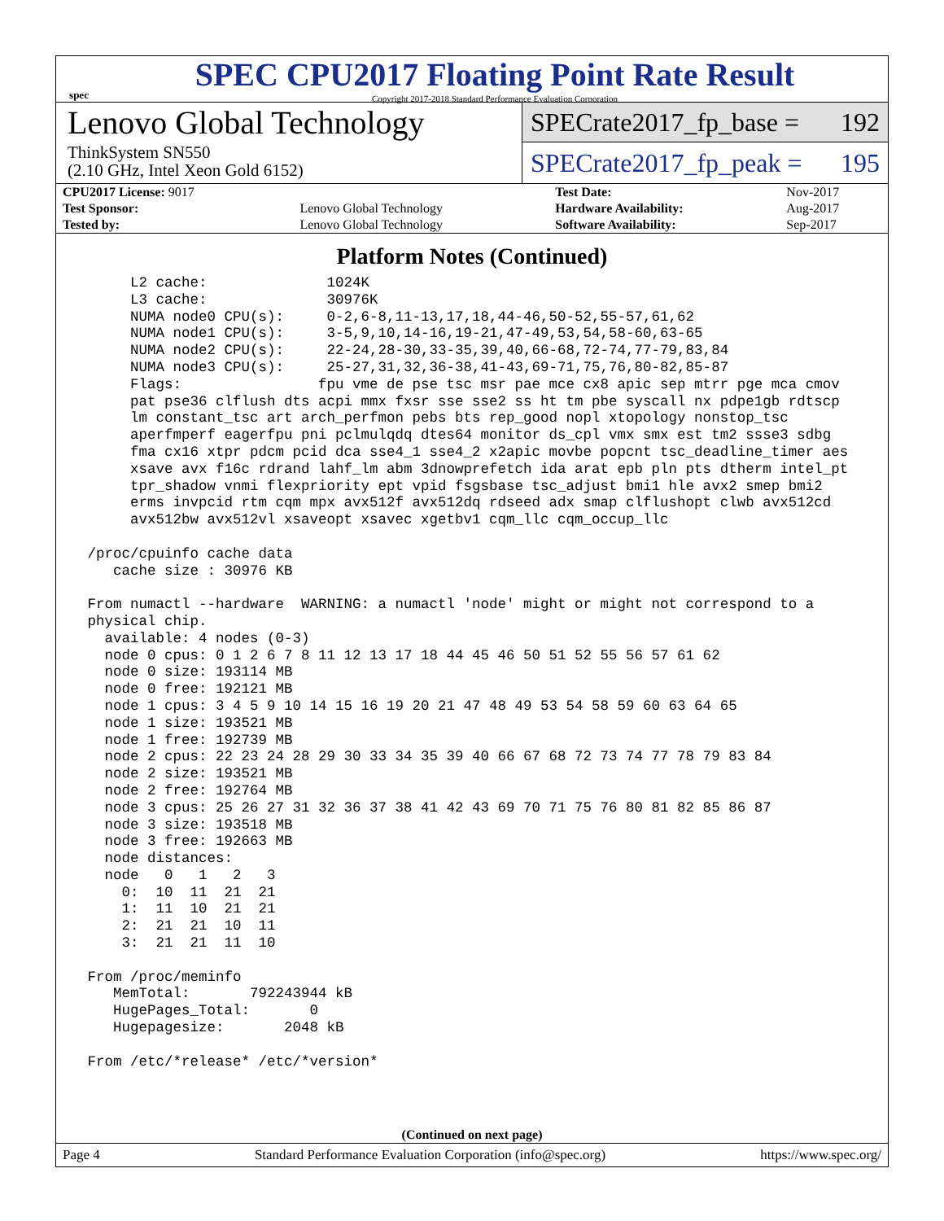spec
SPEC CPU2017 Floating Point Rate Result
Copyright 2017-2018 Standard Performance Evaluation Corporation
Lenovo Global Technology
ThinkSystem SN550
(2.10 GHz, Intel Xeon Gold 6152)
SPECrate2017_fp_base = 192
SPECrate2017_fp_peak = 195
| CPU2017 License: 9017 | | Test Date: | Nov-2017 |
| Test Sponsor: | Lenovo Global Technology | Hardware Availability: | Aug-2017 |
| Tested by: | Lenovo Global Technology | Software Availability: | Sep-2017 |
Platform Notes (Continued)
      L2 cache:              1024K
      L3 cache:              30976K
      NUMA node0 CPU(s):     0-2,6-8,11-13,17,18,44-46,50-52,55-57,61,62
      NUMA node1 CPU(s):     3-5,9,10,14-16,19-21,47-49,53,54,58-60,63-65
      NUMA node2 CPU(s):     22-24,28-30,33-35,39,40,66-68,72-74,77-79,83,84
      NUMA node3 CPU(s):     25-27,31,32,36-38,41-43,69-71,75,76,80-82,85-87
      Flags:                fpu vme de pse tsc msr pae mce cx8 apic sep mtrr pge mca cmov
      pat pse36 clflush dts acpi mmx fxsr sse sse2 ss ht tm pbe syscall nx pdpe1gb rdtscp
      lm constant_tsc art arch_perfmon pebs bts rep_good nopl xtopology nonstop_tsc
      aperfmperf eagerfpu pni pclmulqdq dtes64 monitor ds_cpl vmx smx est tm2 ssse3 sdbg
      fma cx16 xtpr pdcm pcid dca sse4_1 sse4_2 x2apic movbe popcnt tsc_deadline_timer aes
      xsave avx f16c rdrand lahf_lm abm 3dnowprefetch ida arat epb pln pts dtherm intel_pt
      tpr_shadow vnmi flexpriority ept vpid fsgsbase tsc_adjust bmi1 hle avx2 smep bmi2
      erms invpcid rtm cqm mpx avx512f avx512dq rdseed adx smap clflushopt clwb avx512cd
      avx512bw avx512vl xsaveopt xsavec xgetbv1 cqm_llc cqm_occup_llc

 /proc/cpuinfo cache data
    cache size : 30976 KB

 From numactl --hardware  WARNING: a numactl 'node' might or might not correspond to a
 physical chip.
   available: 4 nodes (0-3)
   node 0 cpus: 0 1 2 6 7 8 11 12 13 17 18 44 45 46 50 51 52 55 56 57 61 62
   node 0 size: 193114 MB
   node 0 free: 192121 MB
   node 1 cpus: 3 4 5 9 10 14 15 16 19 20 21 47 48 49 53 54 58 59 60 63 64 65
   node 1 size: 193521 MB
   node 1 free: 192739 MB
   node 2 cpus: 22 23 24 28 29 30 33 34 35 39 40 66 67 68 72 73 74 77 78 79 83 84
   node 2 size: 193521 MB
   node 2 free: 192764 MB
   node 3 cpus: 25 26 27 31 32 36 37 38 41 42 43 69 70 71 75 76 80 81 82 85 86 87
   node 3 size: 193518 MB
   node 3 free: 192663 MB
   node distances:
   node   0   1   2   3
     0:  10  11  21  21
     1:  11  10  21  21
     2:  21  21  10  11
     3:  21  21  11  10

 From /proc/meminfo
    MemTotal:       792243944 kB
    HugePages_Total:       0
    Hugepagesize:       2048 kB

 From /etc/*release* /etc/*version*
(Continued on next page)
Page 4 Standard Performance Evaluation Corporation (info@spec.org) https://www.spec.org/